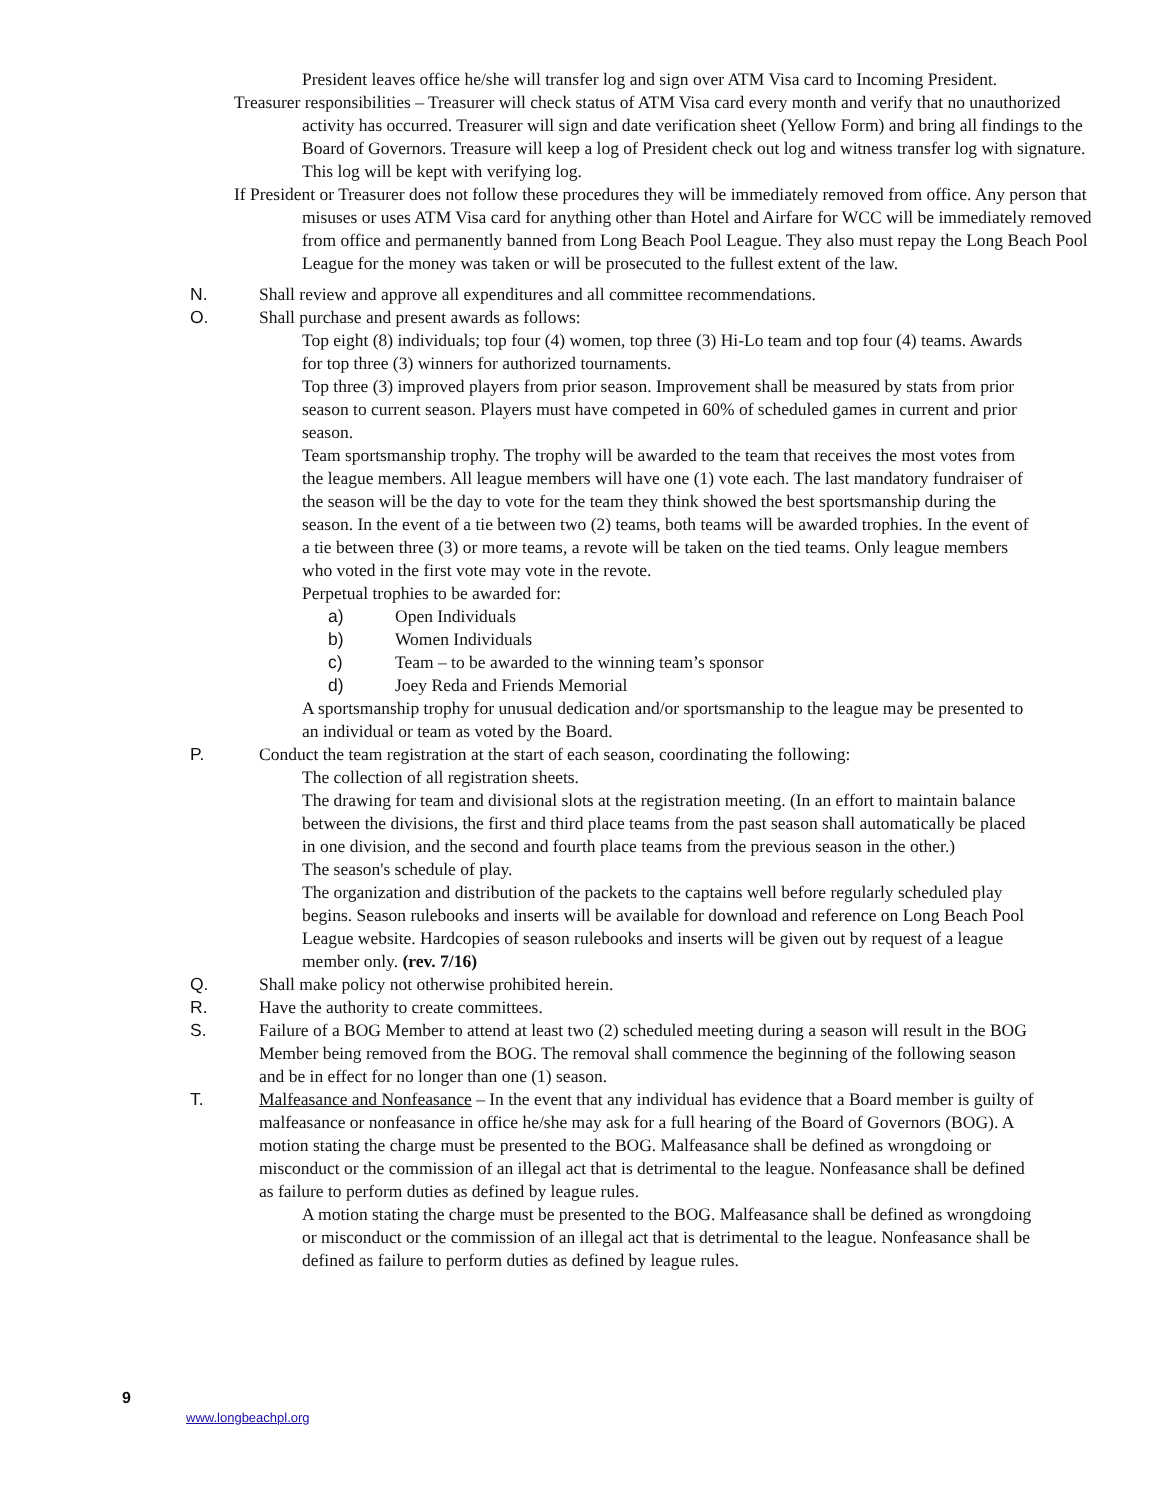President leaves office he/she will transfer log and sign over ATM Visa card to Incoming President.
Treasurer responsibilities – Treasurer will check status of ATM Visa card every month and verify that no unauthorized activity has occurred. Treasurer will sign and date verification sheet (Yellow Form) and bring all findings to the Board of Governors. Treasure will keep a log of President check out log and witness transfer log with signature. This log will be kept with verifying log.
If President or Treasurer does not follow these procedures they will be immediately removed from office. Any person that misuses or uses ATM Visa card for anything other than Hotel and Airfare for WCC will be immediately removed from office and permanently banned from Long Beach Pool League. They also must repay the Long Beach Pool League for the money was taken or will be prosecuted to the fullest extent of the law.
N. Shall review and approve all expenditures and all committee recommendations.
O. Shall purchase and present awards as follows:
Top eight (8) individuals; top four (4) women, top three (3) Hi-Lo team and top four (4) teams. Awards for top three (3) winners for authorized tournaments.
Top three (3) improved players from prior season. Improvement shall be measured by stats from prior season to current season. Players must have competed in 60% of scheduled games in current and prior season.
Team sportsmanship trophy. The trophy will be awarded to the team that receives the most votes from the league members. All league members will have one (1) vote each. The last mandatory fundraiser of the season will be the day to vote for the team they think showed the best sportsmanship during the season. In the event of a tie between two (2) teams, both teams will be awarded trophies. In the event of a tie between three (3) or more teams, a revote will be taken on the tied teams. Only league members who voted in the first vote may vote in the revote.
Perpetual trophies to be awarded for:
a) Open Individuals
b) Women Individuals
c) Team – to be awarded to the winning team’s sponsor
d) Joey Reda and Friends Memorial
A sportsmanship trophy for unusual dedication and/or sportsmanship to the league may be presented to an individual or team as voted by the Board.
P. Conduct the team registration at the start of each season, coordinating the following:
The collection of all registration sheets.
The drawing for team and divisional slots at the registration meeting. (In an effort to maintain balance between the divisions, the first and third place teams from the past season shall automatically be placed in one division, and the second and fourth place teams from the previous season in the other.)
The season's schedule of play.
The organization and distribution of the packets to the captains well before regularly scheduled play begins. Season rulebooks and inserts will be available for download and reference on Long Beach Pool League website. Hardcopies of season rulebooks and inserts will be given out by request of a league member only. (rev. 7/16)
Q. Shall make policy not otherwise prohibited herein.
R. Have the authority to create committees.
S. Failure of a BOG Member to attend at least two (2) scheduled meeting during a season will result in the BOG Member being removed from the BOG. The removal shall commence the beginning of the following season and be in effect for no longer than one (1) season.
T. Malfeasance and Nonfeasance – In the event that any individual has evidence that a Board member is guilty of malfeasance or nonfeasance in office he/she may ask for a full hearing of the Board of Governors (BOG). A motion stating the charge must be presented to the BOG. Malfeasance shall be defined as wrongdoing or misconduct or the commission of an illegal act that is detrimental to the league. Nonfeasance shall be defined as failure to perform duties as defined by league rules.
A motion stating the charge must be presented to the BOG. Malfeasance shall be defined as wrongdoing or misconduct or the commission of an illegal act that is detrimental to the league. Nonfeasance shall be defined as failure to perform duties as defined by league rules.
9
www.longbeachpl.org